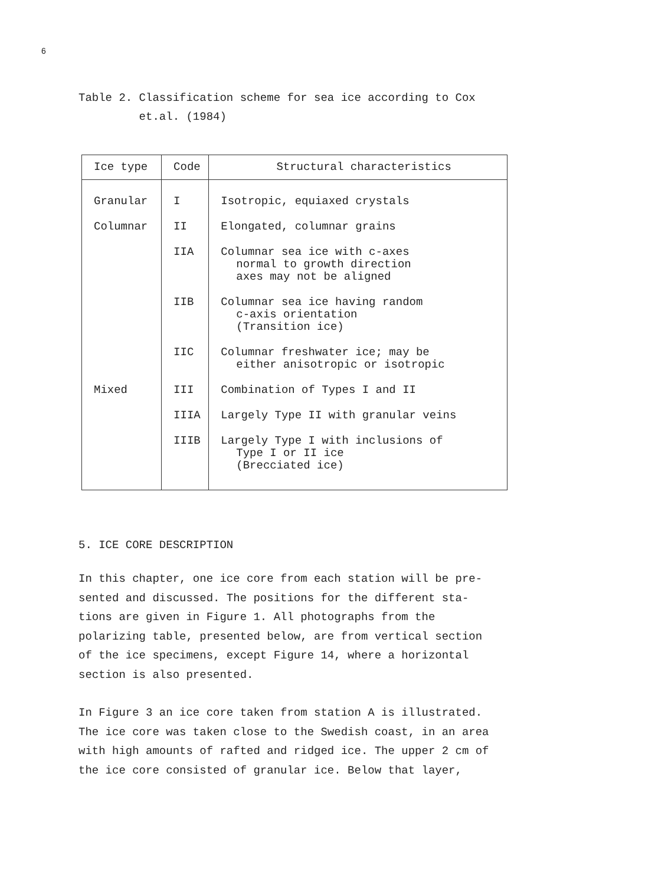6
Table 2. Classification scheme for sea ice according to Cox
et.al. (1984)
| Ice type | Code | Structural characteristics |
| --- | --- | --- |
| Granular | I | Isotropic, equiaxed crystals |
| Columnar | II | Elongated, columnar grains |
| | IIA | Columnar sea ice with c-axes normal to growth direction axes may not be aligned |
| | IIB | Columnar sea ice having random c-axis orientation (Transition ice) |
| | IIC | Columnar freshwater ice; may be either anisotropic or isotropic |
| Mixed | III | Combination of Types I and II |
| | IIIA | Largely Type II with granular veins |
| | IIIB | Largely Type I with inclusions of Type I or II ice (Brecciated ice) |
5. ICE CORE DESCRIPTION
In this chapter, one ice core from each station will be pre-
sented and discussed. The positions for the different sta-
tions are given in Figure 1. All photographs from the
polarizing table, presented below, are from vertical section
of the ice specimens, except Figure 14, where a horizontal
section is also presented.
In Figure 3 an ice core taken from station A is illustrated.
The ice core was taken close to the Swedish coast, in an area
with high amounts of rafted and ridged ice. The upper 2 cm of
the ice core consisted of granular ice. Below that layer,